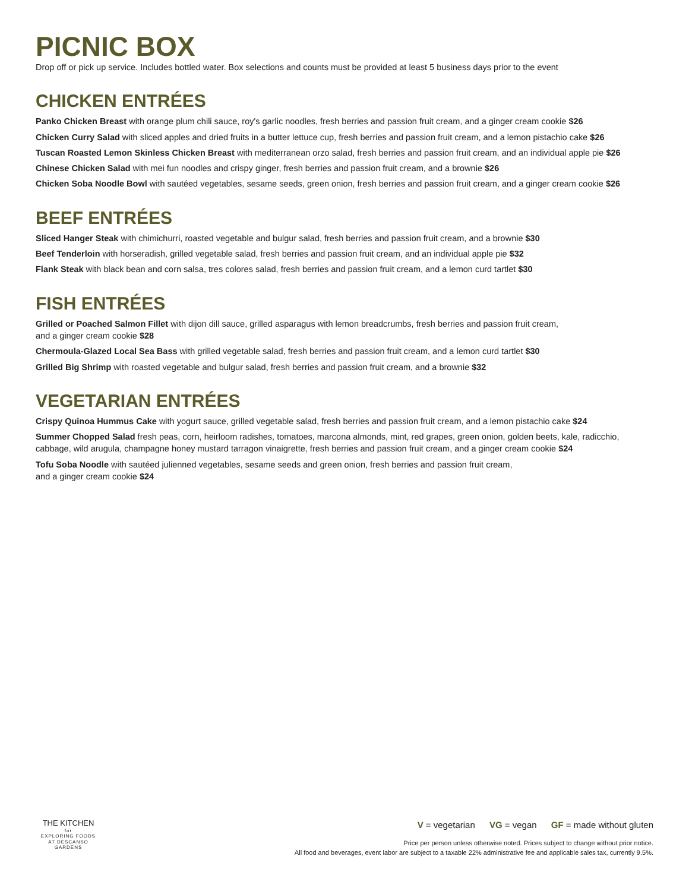PICNIC BOX
Drop off or pick up service. Includes bottled water. Box selections and counts must be provided at least 5 business days prior to the event
CHICKEN ENTRÉES
Panko Chicken Breast with orange plum chili sauce, roy's garlic noodles, fresh berries and passion fruit cream, and a ginger cream cookie $26
Chicken Curry Salad with sliced apples and dried fruits in a butter lettuce cup, fresh berries and passion fruit cream, and a lemon pistachio cake $26
Tuscan Roasted Lemon Skinless Chicken Breast with mediterranean orzo salad, fresh berries and passion fruit cream, and an individual apple pie $26
Chinese Chicken Salad with mei fun noodles and crispy ginger, fresh berries and passion fruit cream, and a brownie $26
Chicken Soba Noodle Bowl with sautéed vegetables, sesame seeds, green onion, fresh berries and passion fruit cream, and a ginger cream cookie $26
BEEF ENTRÉES
Sliced Hanger Steak with chimichurri, roasted vegetable and bulgur salad, fresh berries and passion fruit cream, and a brownie $30
Beef Tenderloin with horseradish, grilled vegetable salad, fresh berries and passion fruit cream, and an individual apple pie $32
Flank Steak with black bean and corn salsa, tres colores salad, fresh berries and passion fruit cream, and a lemon curd tartlet $30
FISH ENTRÉES
Grilled or Poached Salmon Fillet with dijon dill sauce, grilled asparagus with lemon breadcrumbs, fresh berries and passion fruit cream,
and a ginger cream cookie $28
Chermoula-Glazed Local Sea Bass with grilled vegetable salad, fresh berries and passion fruit cream, and a lemon curd tartlet $30
Grilled Big Shrimp with roasted vegetable and bulgur salad, fresh berries and passion fruit cream, and a brownie $32
VEGETARIAN ENTRÉES
Crispy Quinoa Hummus Cake with yogurt sauce, grilled vegetable salad, fresh berries and passion fruit cream, and a lemon pistachio cake $24
Summer Chopped Salad fresh peas, corn, heirloom radishes, tomatoes, marcona almonds, mint, red grapes, green onion, golden beets, kale, radicchio, cabbage, wild arugula, champagne honey mustard tarragon vinaigrette, fresh berries and passion fruit cream, and a ginger cream cookie $24
Tofu Soba Noodle with sautéed julienned vegetables, sesame seeds and green onion, fresh berries and passion fruit cream,
and a ginger cream cookie $24
THE KITCHEN
for
EXPLORING FOODS
AT DESCANSO GARDENS
V = vegetarian VG = vegan GF = made without gluten
Price per person unless otherwise noted. Prices subject to change without prior notice.
All food and beverages, event labor are subject to a taxable 22% administrative fee and applicable sales tax, currently 9.5%.